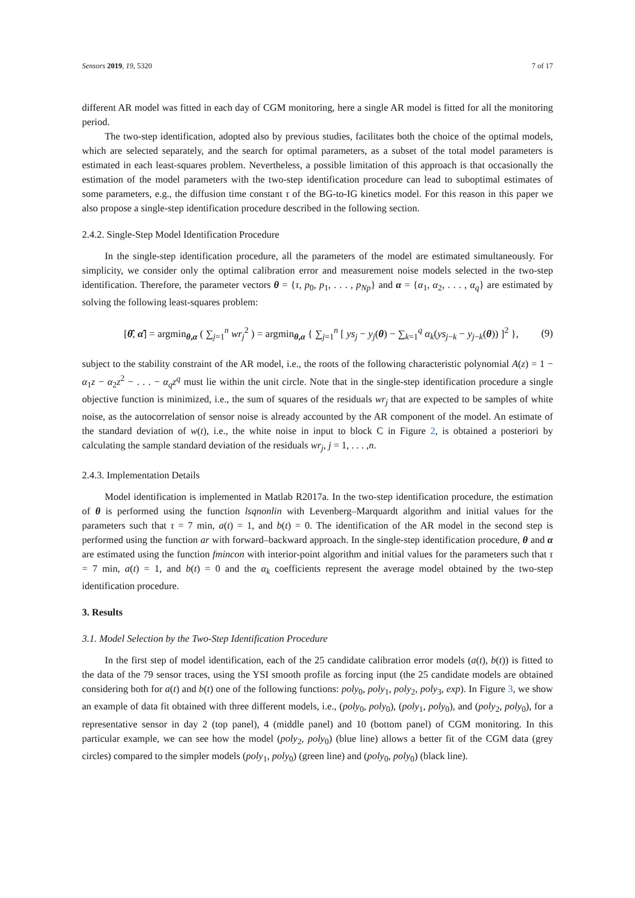Sensors 2019, 19, 5320 7 of 17
different AR model was fitted in each day of CGM monitoring, here a single AR model is fitted for all the monitoring period.
The two-step identification, adopted also by previous studies, facilitates both the choice of the optimal models, which are selected separately, and the search for optimal parameters, as a subset of the total model parameters is estimated in each least-squares problem. Nevertheless, a possible limitation of this approach is that occasionally the estimation of the model parameters with the two-step identification procedure can lead to suboptimal estimates of some parameters, e.g., the diffusion time constant τ of the BG-to-IG kinetics model. For this reason in this paper we also propose a single-step identification procedure described in the following section.
2.4.2. Single-Step Model Identification Procedure
In the single-step identification procedure, all the parameters of the model are estimated simultaneously. For simplicity, we consider only the optimal calibration error and measurement noise models selected in the two-step identification. Therefore, the parameter vectors θ = {τ, p<sub>0</sub>, p<sub>1</sub>, . . . , p<sub>Np</sub>} and α = {α<sub>1</sub>, α<sub>2</sub>, . . . , α<sub>q</sub>} are estimated by solving the following least-squares problem:
[θ̂, α̂] = argmin<sub>θ,α</sub> ( ∑<sub>j=1</sub><sup>n</sup> wr<sub>j</sub><sup>2</sup> ) = argmin<sub>θ,α</sub> { ∑<sub>j=1</sub><sup>n</sup> [ ys<sub>j</sub> − y<sub>j</sub>(θ) − ∑<sub>k=1</sub><sup>q</sup> α<sub>k</sub>(ys<sub>j−k</sub> − y<sub>j−k</sub>(θ)) ]<sup>2</sup> }, (9)
subject to the stability constraint of the AR model, i.e., the roots of the following characteristic polynomial A(z) = 1 − α<sub>1</sub>z − α<sub>2</sub>z<sup>2</sup> − . . . − α<sub>q</sub>z<sup>q</sup> must lie within the unit circle. Note that in the single-step identification procedure a single objective function is minimized, i.e., the sum of squares of the residuals wr<sub>j</sub> that are expected to be samples of white noise, as the autocorrelation of sensor noise is already accounted by the AR component of the model. An estimate of the standard deviation of w(t), i.e., the white noise in input to block C in Figure 2, is obtained a posteriori by calculating the sample standard deviation of the residuals wr<sub>j</sub>, j = 1, . . . ,n.
2.4.3. Implementation Details
Model identification is implemented in Matlab R2017a. In the two-step identification procedure, the estimation of θ is performed using the function lsqnonlin with Levenberg–Marquardt algorithm and initial values for the parameters such that τ = 7 min, a(t) = 1, and b(t) = 0. The identification of the AR model in the second step is performed using the function ar with forward–backward approach. In the single-step identification procedure, θ and α are estimated using the function fmincon with interior-point algorithm and initial values for the parameters such that τ = 7 min, a(t) = 1, and b(t) = 0 and the α<sub>k</sub> coefficients represent the average model obtained by the two-step identification procedure.
3. Results
3.1. Model Selection by the Two-Step Identification Procedure
In the first step of model identification, each of the 25 candidate calibration error models (a(t), b(t)) is fitted to the data of the 79 sensor traces, using the YSI smooth profile as forcing input (the 25 candidate models are obtained considering both for a(t) and b(t) one of the following functions: poly<sub>0</sub>, poly<sub>1</sub>, poly<sub>2</sub>, poly<sub>3</sub>, exp). In Figure 3, we show an example of data fit obtained with three different models, i.e., (poly<sub>0</sub>, poly<sub>0</sub>), (poly<sub>1</sub>, poly<sub>0</sub>), and (poly<sub>2</sub>, poly<sub>0</sub>), for a representative sensor in day 2 (top panel), 4 (middle panel) and 10 (bottom panel) of CGM monitoring. In this particular example, we can see how the model (poly<sub>2</sub>, poly<sub>0</sub>) (blue line) allows a better fit of the CGM data (grey circles) compared to the simpler models (poly<sub>1</sub>, poly<sub>0</sub>) (green line) and (poly<sub>0</sub>, poly<sub>0</sub>) (black line).